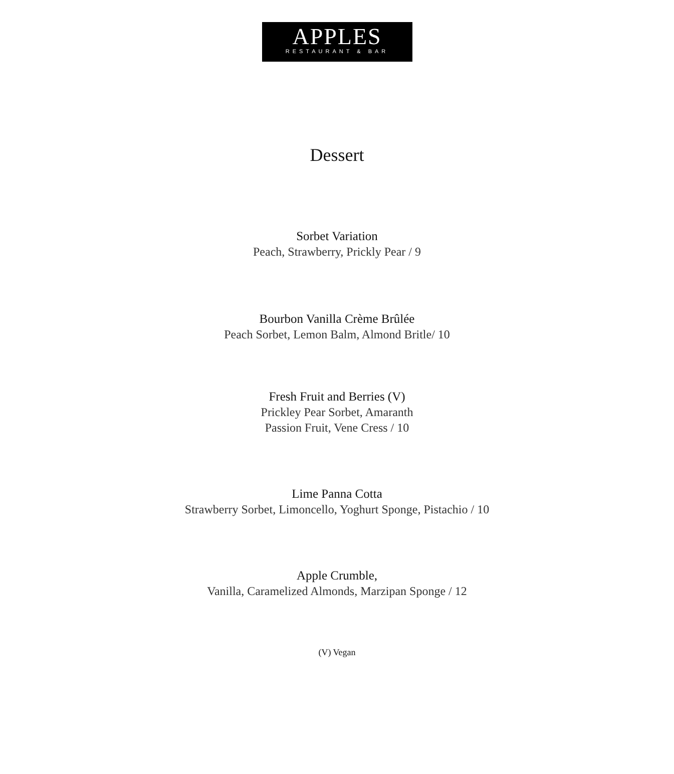APPLES
RESTAURANT & BAR
Dessert
Sorbet Variation
Peach, Strawberry, Prickly Pear / 9
Bourbon Vanilla Crème Brûlée
Peach Sorbet, Lemon Balm, Almond Britle/ 10
Fresh Fruit and Berries (V)
Prickley Pear Sorbet, Amaranth
Passion Fruit, Vene Cress / 10
Lime Panna Cotta
Strawberry Sorbet, Limoncello, Yoghurt Sponge, Pistachio / 10
Apple Crumble,
Vanilla, Caramelized Almonds, Marzipan Sponge / 12
(V) Vegan